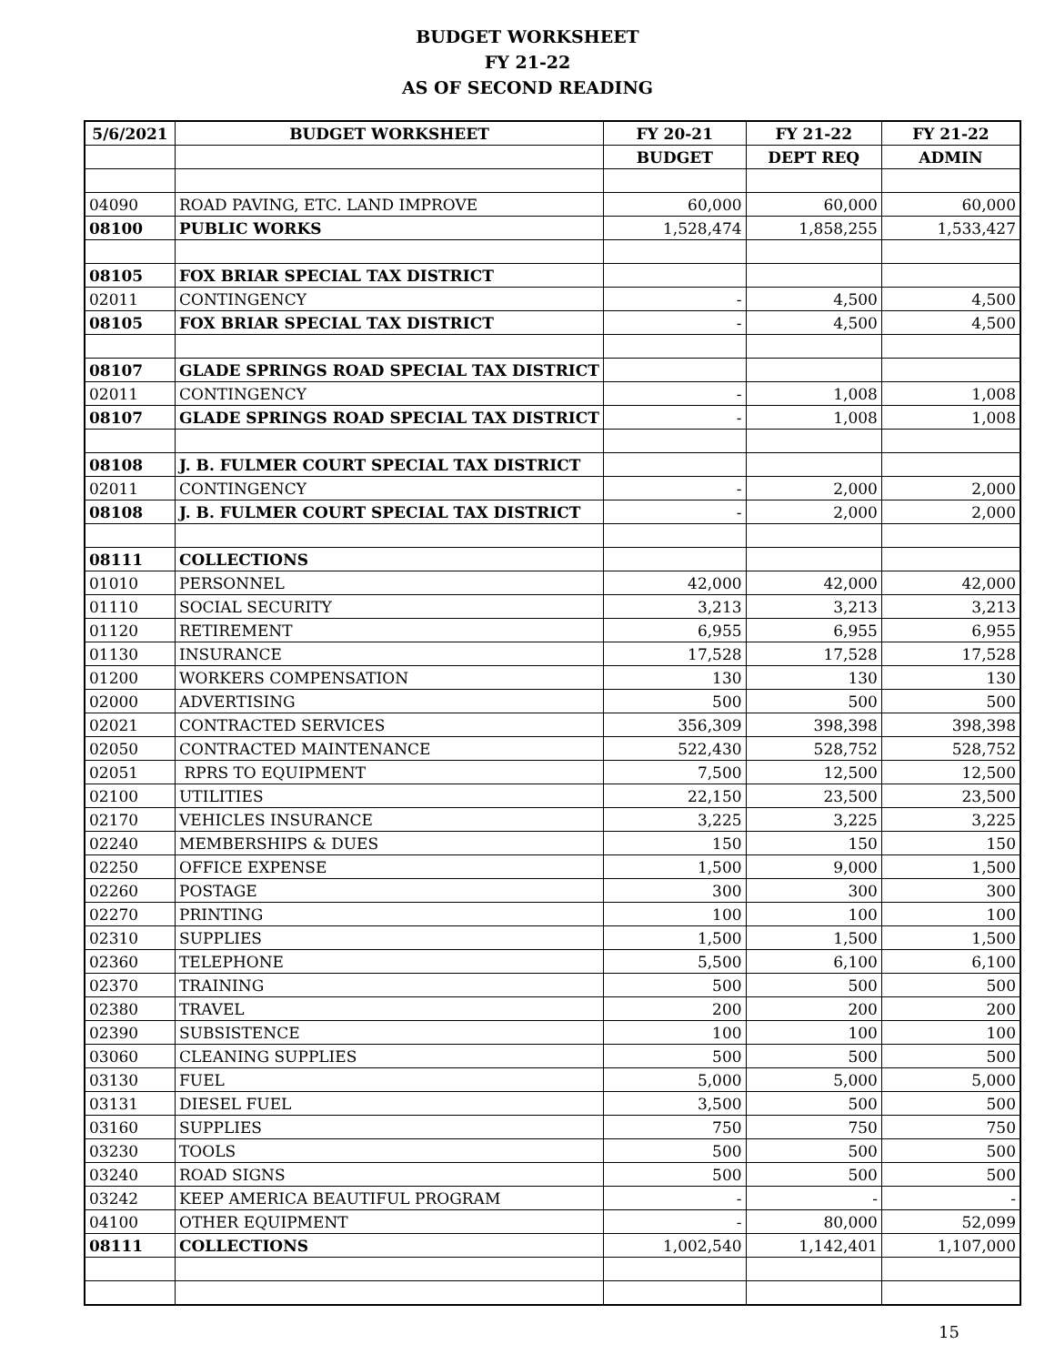BUDGET WORKSHEET
FY 21-22
AS OF SECOND READING
| 5/6/2021 | BUDGET WORKSHEET | FY 20-21 | FY 21-22 | FY 21-22 |
| --- | --- | --- | --- | --- |
| | | BUDGET | DEPT REQ | ADMIN |
| 04090 | ROAD PAVING, ETC. LAND IMPROVE | 60,000 | 60,000 | 60,000 |
| 08100 | PUBLIC WORKS | 1,528,474 | 1,858,255 | 1,533,427 |
| 08105 | FOX BRIAR SPECIAL TAX DISTRICT | | | |
| 02011 | CONTINGENCY | - | 4,500 | 4,500 |
| 08105 | FOX BRIAR SPECIAL TAX DISTRICT | - | 4,500 | 4,500 |
| 08107 | GLADE SPRINGS ROAD SPECIAL TAX DISTRICT | | | |
| 02011 | CONTINGENCY | - | 1,008 | 1,008 |
| 08107 | GLADE SPRINGS ROAD SPECIAL TAX DISTRICT | - | 1,008 | 1,008 |
| 08108 | J. B. FULMER COURT SPECIAL TAX DISTRICT | | | |
| 02011 | CONTINGENCY | - | 2,000 | 2,000 |
| 08108 | J. B. FULMER COURT SPECIAL TAX DISTRICT | - | 2,000 | 2,000 |
| 08111 | COLLECTIONS | | | |
| 01010 | PERSONNEL | 42,000 | 42,000 | 42,000 |
| 01110 | SOCIAL SECURITY | 3,213 | 3,213 | 3,213 |
| 01120 | RETIREMENT | 6,955 | 6,955 | 6,955 |
| 01130 | INSURANCE | 17,528 | 17,528 | 17,528 |
| 01200 | WORKERS COMPENSATION | 130 | 130 | 130 |
| 02000 | ADVERTISING | 500 | 500 | 500 |
| 02021 | CONTRACTED SERVICES | 356,309 | 398,398 | 398,398 |
| 02050 | CONTRACTED MAINTENANCE | 522,430 | 528,752 | 528,752 |
| 02051 | RPRS TO EQUIPMENT | 7,500 | 12,500 | 12,500 |
| 02100 | UTILITIES | 22,150 | 23,500 | 23,500 |
| 02170 | VEHICLES INSURANCE | 3,225 | 3,225 | 3,225 |
| 02240 | MEMBERSHIPS & DUES | 150 | 150 | 150 |
| 02250 | OFFICE EXPENSE | 1,500 | 9,000 | 1,500 |
| 02260 | POSTAGE | 300 | 300 | 300 |
| 02270 | PRINTING | 100 | 100 | 100 |
| 02310 | SUPPLIES | 1,500 | 1,500 | 1,500 |
| 02360 | TELEPHONE | 5,500 | 6,100 | 6,100 |
| 02370 | TRAINING | 500 | 500 | 500 |
| 02380 | TRAVEL | 200 | 200 | 200 |
| 02390 | SUBSISTENCE | 100 | 100 | 100 |
| 03060 | CLEANING SUPPLIES | 500 | 500 | 500 |
| 03130 | FUEL | 5,000 | 5,000 | 5,000 |
| 03131 | DIESEL FUEL | 3,500 | 500 | 500 |
| 03160 | SUPPLIES | 750 | 750 | 750 |
| 03230 | TOOLS | 500 | 500 | 500 |
| 03240 | ROAD SIGNS | 500 | 500 | 500 |
| 03242 | KEEP AMERICA BEAUTIFUL PROGRAM | - | - | - |
| 04100 | OTHER EQUIPMENT | - | 80,000 | 52,099 |
| 08111 | COLLECTIONS | 1,002,540 | 1,142,401 | 1,107,000 |
15